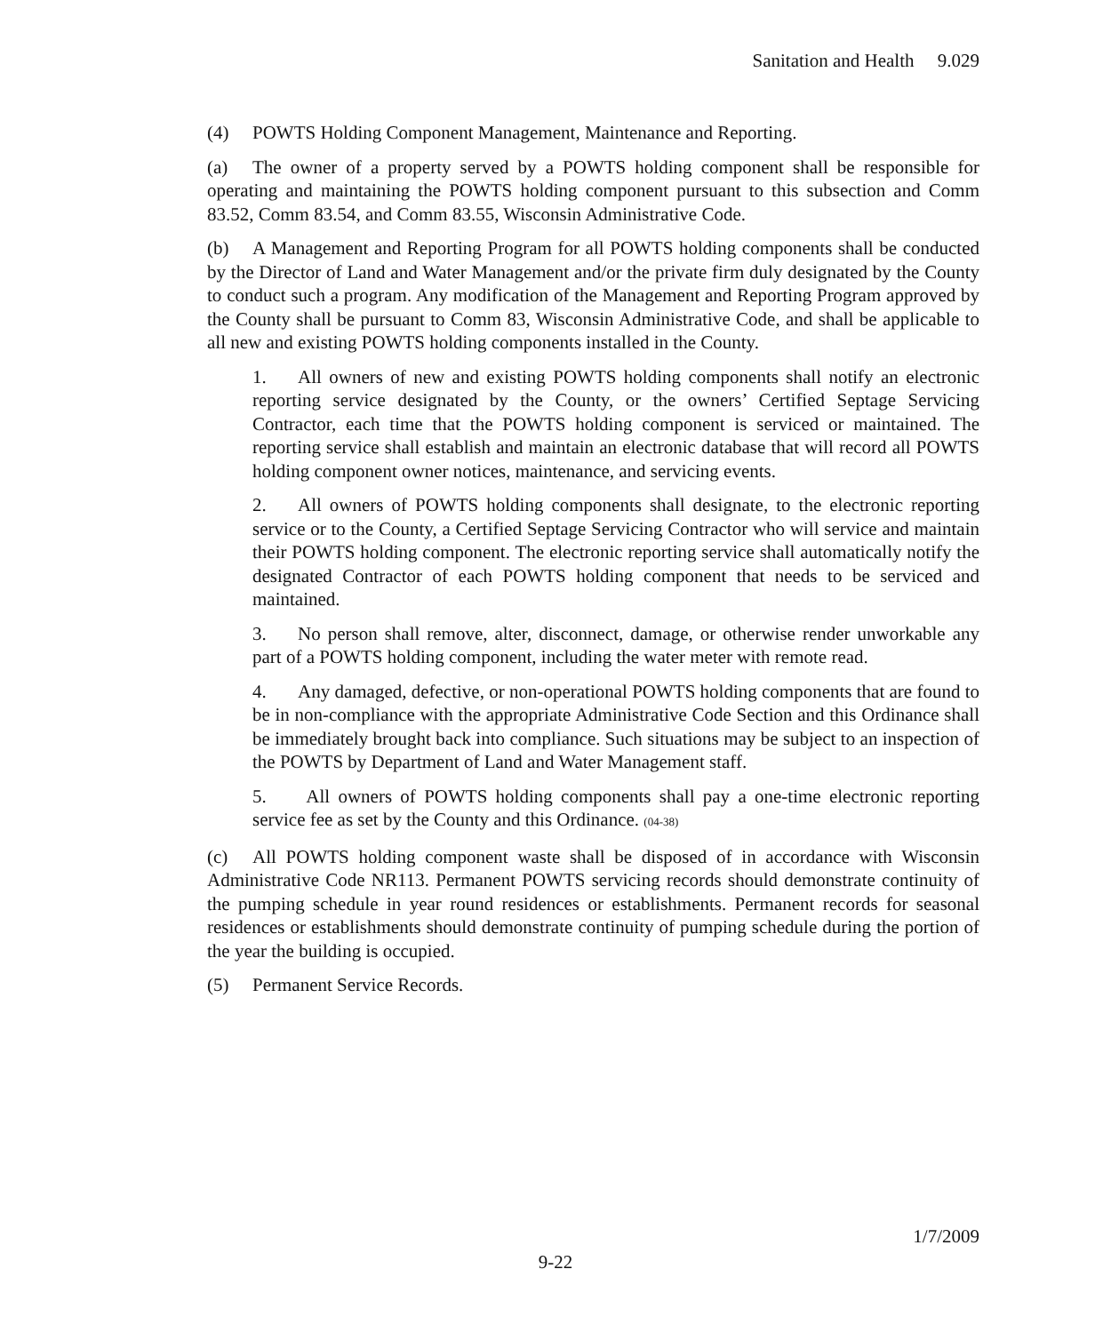Sanitation and Health 9.029
(4) POWTS Holding Component Management, Maintenance and Reporting.
(a) The owner of a property served by a POWTS holding component shall be responsible for operating and maintaining the POWTS holding component pursuant to this subsection and Comm 83.52, Comm 83.54, and Comm 83.55, Wisconsin Administrative Code.
(b) A Management and Reporting Program for all POWTS holding components shall be conducted by the Director of Land and Water Management and/or the private firm duly designated by the County to conduct such a program. Any modification of the Management and Reporting Program approved by the County shall be pursuant to Comm 83, Wisconsin Administrative Code, and shall be applicable to all new and existing POWTS holding components installed in the County.
1. All owners of new and existing POWTS holding components shall notify an electronic reporting service designated by the County, or the owners’ Certified Septage Servicing Contractor, each time that the POWTS holding component is serviced or maintained. The reporting service shall establish and maintain an electronic database that will record all POWTS holding component owner notices, maintenance, and servicing events.
2. All owners of POWTS holding components shall designate, to the electronic reporting service or to the County, a Certified Septage Servicing Contractor who will service and maintain their POWTS holding component. The electronic reporting service shall automatically notify the designated Contractor of each POWTS holding component that needs to be serviced and maintained.
3. No person shall remove, alter, disconnect, damage, or otherwise render unworkable any part of a POWTS holding component, including the water meter with remote read.
4. Any damaged, defective, or non-operational POWTS holding components that are found to be in non-compliance with the appropriate Administrative Code Section and this Ordinance shall be immediately brought back into compliance. Such situations may be subject to an inspection of the POWTS by Department of Land and Water Management staff.
5. All owners of POWTS holding components shall pay a one-time electronic reporting service fee as set by the County and this Ordinance. (04-38)
(c) All POWTS holding component waste shall be disposed of in accordance with Wisconsin Administrative Code NR113. Permanent POWTS servicing records should demonstrate continuity of the pumping schedule in year round residences or establishments. Permanent records for seasonal residences or establishments should demonstrate continuity of pumping schedule during the portion of the year the building is occupied.
(5) Permanent Service Records.
1/7/2009
9-22